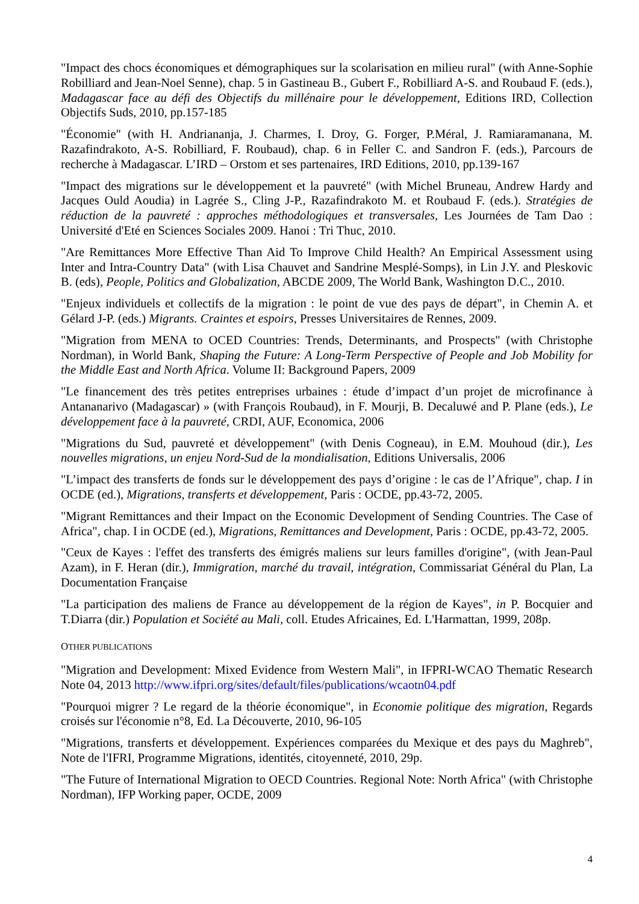"Impact des chocs économiques et démographiques sur la scolarisation en milieu rural" (with Anne-Sophie Robilliard and Jean-Noel Senne), chap. 5 in Gastineau B., Gubert F., Robilliard A-S. and Roubaud F. (eds.), Madagascar face au défi des Objectifs du millénaire pour le développement, Editions IRD, Collection Objectifs Suds, 2010, pp.157-185
"Économie" (with H. Andriananja, J. Charmes, I. Droy, G. Forger, P.Méral, J. Ramiaramanana, M. Razafindrakoto, A-S. Robilliard, F. Roubaud), chap. 6 in Feller C. and Sandron F. (eds.), Parcours de recherche à Madagascar. L’IRD – Orstom et ses partenaires, IRD Editions, 2010, pp.139-167
"Impact des migrations sur le développement et la pauvreté" (with Michel Bruneau, Andrew Hardy and Jacques Ould Aoudia) in Lagrée S., Cling J-P., Razafindrakoto M. et Roubaud F. (eds.). Stratégies de réduction de la pauvreté : approches méthodologiques et transversales, Les Journées de Tam Dao : Université d'Eté en Sciences Sociales 2009. Hanoi : Tri Thuc, 2010.
"Are Remittances More Effective Than Aid To Improve Child Health? An Empirical Assessment using Inter and Intra-Country Data" (with Lisa Chauvet and Sandrine Mesplé-Somps), in Lin J.Y. and Pleskovic B. (eds), People, Politics and Globalization, ABCDE 2009, The World Bank, Washington D.C., 2010.
"Enjeux individuels et collectifs de la migration : le point de vue des pays de départ", in Chemin A. et Gélard J-P. (eds.) Migrants. Craintes et espoirs, Presses Universitaires de Rennes, 2009.
"Migration from MENA to OCED Countries: Trends, Determinants, and Prospects" (with Christophe Nordman), in World Bank, Shaping the Future: A Long-Term Perspective of People and Job Mobility for the Middle East and North Africa. Volume II: Background Papers, 2009
"Le financement des très petites entreprises urbaines : étude d’impact d’un projet de microfinance à Antananarivo (Madagascar) » (with François Roubaud), in F. Mourji, B. Decaluwé and P. Plane (eds.), Le développement face à la pauvreté, CRDI, AUF, Economica, 2006
"Migrations du Sud, pauvreté et développement" (with Denis Cogneau), in E.M. Mouhoud (dir.), Les nouvelles migrations, un enjeu Nord-Sud de la mondialisation, Editions Universalis, 2006
"L’impact des transferts de fonds sur le développement des pays d’origine : le cas de l’Afrique", chap. I in OCDE (ed.), Migrations, transferts et développement, Paris : OCDE, pp.43-72, 2005.
"Migrant Remittances and their Impact on the Economic Development of Sending Countries. The Case of Africa", chap. I in OCDE (ed.), Migrations, Remittances and Development, Paris : OCDE, pp.43-72, 2005.
"Ceux de Kayes : l'effet des transferts des émigrés maliens sur leurs familles d'origine", (with Jean-Paul Azam), in F. Heran (dir.), Immigration, marché du travail, intégration, Commissariat Général du Plan, La Documentation Française
"La participation des maliens de France au développement de la région de Kayes", in P. Bocquier and T.Diarra (dir.) Population et Société au Mali, coll. Etudes Africaines, Ed. L'Harmattan, 1999, 208p.
OTHER PUBLICATIONS
"Migration and Development: Mixed Evidence from Western Mali", in IFPRI-WCAO Thematic Research Note 04, 2013 http://www.ifpri.org/sites/default/files/publications/wcaotn04.pdf
"Pourquoi migrer ? Le regard de la théorie économique", in Economie politique des migration, Regards croisés sur l'économie n°8, Ed. La Découverte, 2010, 96-105
"Migrations, transferts et développement. Expériences comparées du Mexique et des pays du Maghreb", Note de l'IFRI, Programme Migrations, identités, citoyenneté, 2010, 29p.
"The Future of International Migration to OECD Countries. Regional Note: North Africa" (with Christophe Nordman), IFP Working paper, OCDE, 2009
4